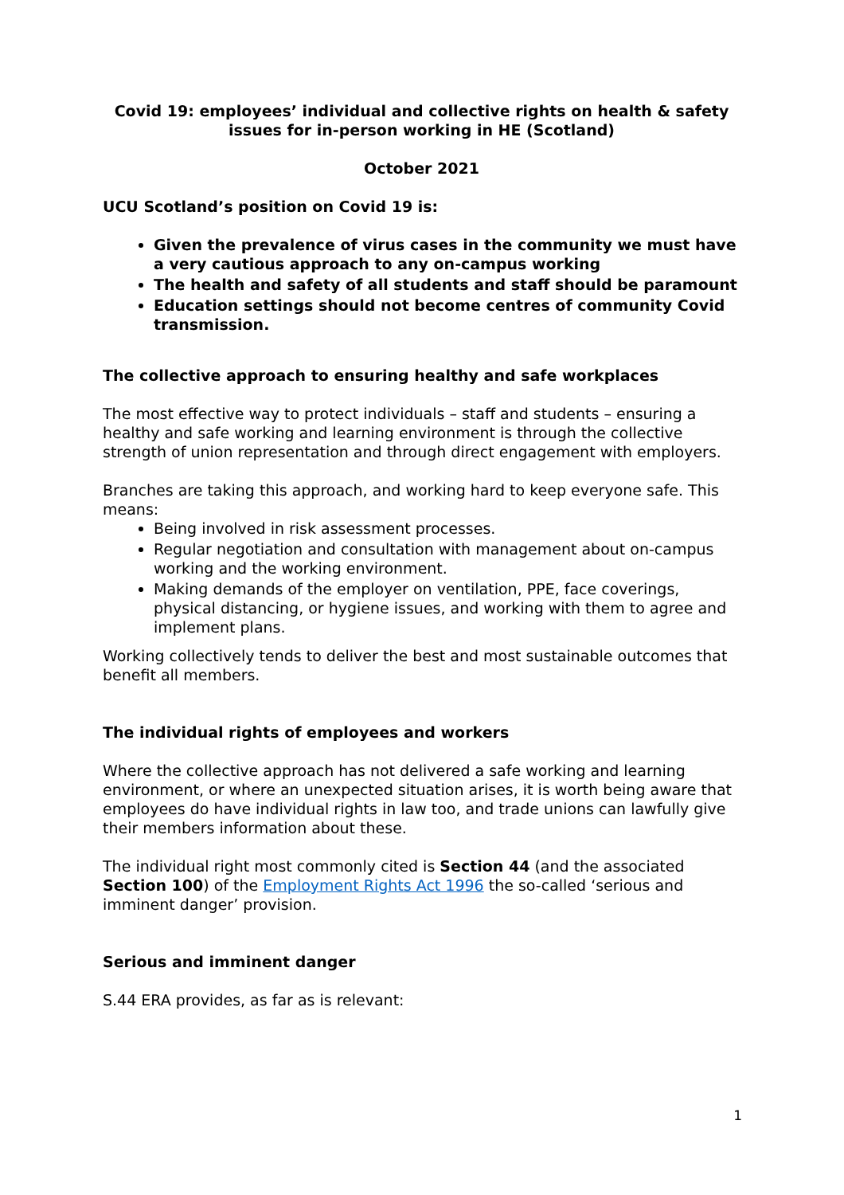Covid 19: employees’ individual and collective rights on health & safety issues for in-person working in HE (Scotland)
October 2021
UCU Scotland’s position on Covid 19 is:
Given the prevalence of virus cases in the community we must have a very cautious approach to any on-campus working
The health and safety of all students and staff should be paramount
Education settings should not become centres of community Covid transmission.
The collective approach to ensuring healthy and safe workplaces
The most effective way to protect individuals – staff and students – ensuring a healthy and safe working and learning environment is through the collective strength of union representation and through direct engagement with employers.
Branches are taking this approach, and working hard to keep everyone safe. This means:
Being involved in risk assessment processes.
Regular negotiation and consultation with management about on-campus working and the working environment.
Making demands of the employer on ventilation, PPE, face coverings, physical distancing, or hygiene issues, and working with them to agree and implement plans.
Working collectively tends to deliver the best and most sustainable outcomes that benefit all members.
The individual rights of employees and workers
Where the collective approach has not delivered a safe working and learning environment, or where an unexpected situation arises, it is worth being aware that employees do have individual rights in law too, and trade unions can lawfully give their members information about these.
The individual right most commonly cited is Section 44 (and the associated Section 100) of the Employment Rights Act 1996 the so-called ‘serious and imminent danger’ provision.
Serious and imminent danger
S.44 ERA provides, as far as is relevant:
1